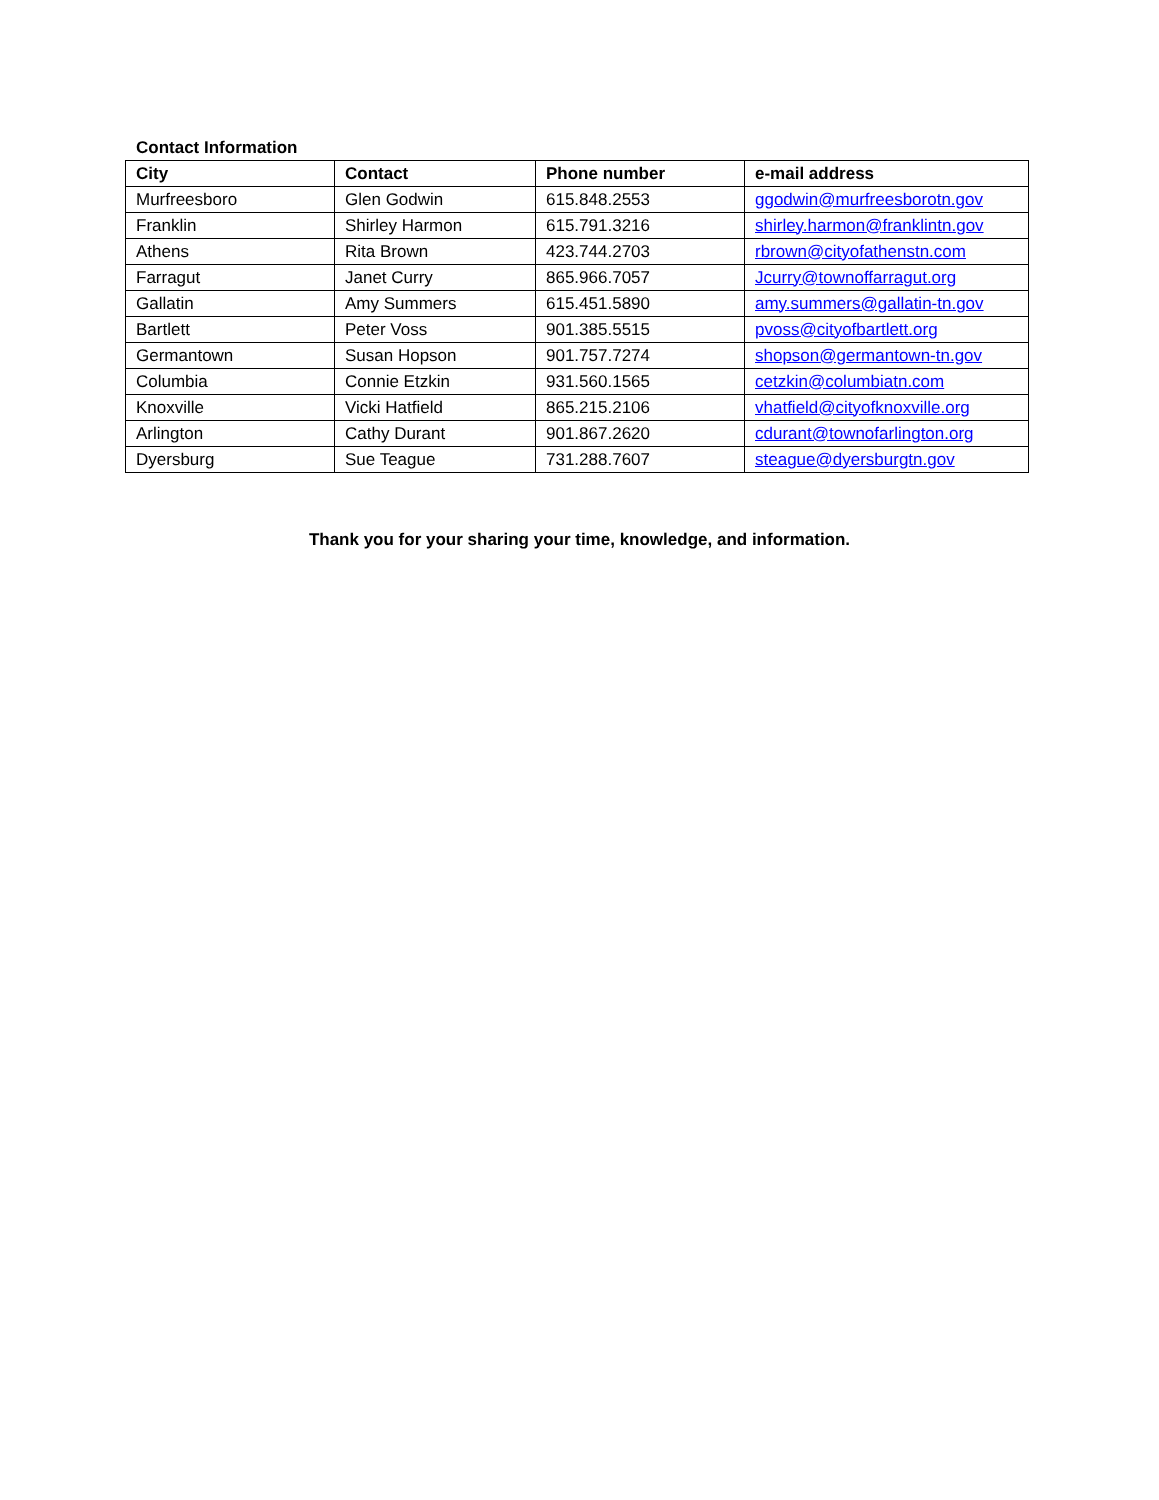Contact Information
| City | Contact | Phone number | e-mail address |
| --- | --- | --- | --- |
| Murfreesboro | Glen Godwin | 615.848.2553 | ggodwin@murfreesborotn.gov |
| Franklin | Shirley Harmon | 615.791.3216 | shirley.harmon@franklintn.gov |
| Athens | Rita Brown | 423.744.2703 | rbrown@cityofathenstn.com |
| Farragut | Janet Curry | 865.966.7057 | Jcurry@townoffarragut.org |
| Gallatin | Amy Summers | 615.451.5890 | amy.summers@gallatin-tn.gov |
| Bartlett | Peter Voss | 901.385.5515 | pvoss@cityofbartlett.org |
| Germantown | Susan Hopson | 901.757.7274 | shopson@germantown-tn.gov |
| Columbia | Connie Etzkin | 931.560.1565 | cetzkin@columbiatn.com |
| Knoxville | Vicki Hatfield | 865.215.2106 | vhatfield@cityofknoxville.org |
| Arlington | Cathy Durant | 901.867.2620 | cdurant@townofarlington.org |
| Dyersburg | Sue Teague | 731.288.7607 | steague@dyersburgtn.gov |
Thank you for your sharing your time, knowledge, and information.